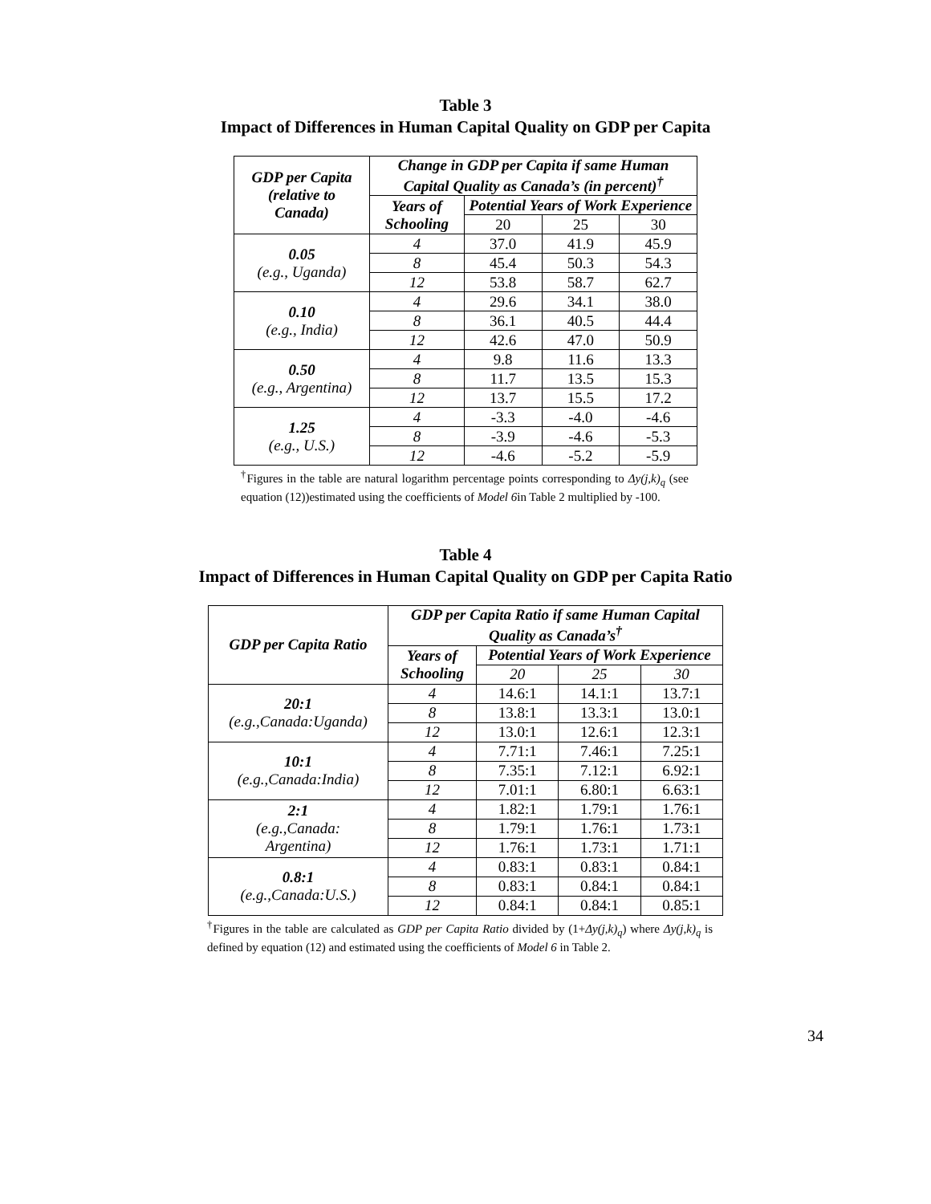Table 3
Impact of Differences in Human Capital Quality on GDP per Capita
| GDP per Capita (relative to Canada) | Change in GDP per Capita if same Human Capital Quality as Canada’s (in percent)<sup>†</sup> | | | |
| --- | --- | --- | --- | --- |
| | Years of Schooling | Potential Years of Work Experience | | |
| | | 20 | 25 | 30 |
| 0.05 (e.g., Uganda) | 4 | 37.0 | 41.9 | 45.9 |
| | 8 | 45.4 | 50.3 | 54.3 |
| | 12 | 53.8 | 58.7 | 62.7 |
| 0.10 (e.g., India) | 4 | 29.6 | 34.1 | 38.0 |
| | 8 | 36.1 | 40.5 | 44.4 |
| | 12 | 42.6 | 47.0 | 50.9 |
| 0.50 (e.g., Argentina) | 4 | 9.8 | 11.6 | 13.3 |
| | 8 | 11.7 | 13.5 | 15.3 |
| | 12 | 13.7 | 15.5 | 17.2 |
| 1.25 (e.g., U.S.) | 4 | -3.3 | -4.0 | -4.6 |
| | 8 | -3.9 | -4.6 | -5.3 |
| | 12 | -4.6 | -5.2 | -5.9 |
<sup>†</sup> Figures in the table are natural logarithm percentage points corresponding to Δy(j,k)<sub>q</sub> (see equation (12))estimated using the coefficients of Model 6in Table 2 multiplied by -100.
Table 4
Impact of Differences in Human Capital Quality on GDP per Capita Ratio
| GDP per Capita Ratio | GDP per Capita Ratio if same Human Capital Quality as Canada’s<sup>†</sup> | | | |
| --- | --- | --- | --- | --- |
| | Years of Schooling | Potential Years of Work Experience | | |
| | | 20 | 25 | 30 |
| 20:1 (e.g.,Canada:Uganda) | 4 | 14.6:1 | 14.1:1 | 13.7:1 |
| | 8 | 13.8:1 | 13.3:1 | 13.0:1 |
| | 12 | 13.0:1 | 12.6:1 | 12.3:1 |
| 10:1 (e.g.,Canada:India) | 4 | 7.71:1 | 7.46:1 | 7.25:1 |
| | 8 | 7.35:1 | 7.12:1 | 6.92:1 |
| | 12 | 7.01:1 | 6.80:1 | 6.63:1 |
| 2:1 (e.g.,Canada: Argentina) | 4 | 1.82:1 | 1.79:1 | 1.76:1 |
| | 8 | 1.79:1 | 1.76:1 | 1.73:1 |
| | 12 | 1.76:1 | 1.73:1 | 1.71:1 |
| 0.8:1 (e.g.,Canada:U.S.) | 4 | 0.83:1 | 0.83:1 | 0.84:1 |
| | 8 | 0.83:1 | 0.84:1 | 0.84:1 |
| | 12 | 0.84:1 | 0.84:1 | 0.85:1 |
<sup>†</sup> Figures in the table are calculated as GDP per Capita Ratio divided by (1+Δy(j,k)<sub>q</sub>) where Δy(j,k)<sub>q</sub> is defined by equation (12) and estimated using the coefficients of Model 6 in Table 2.
34